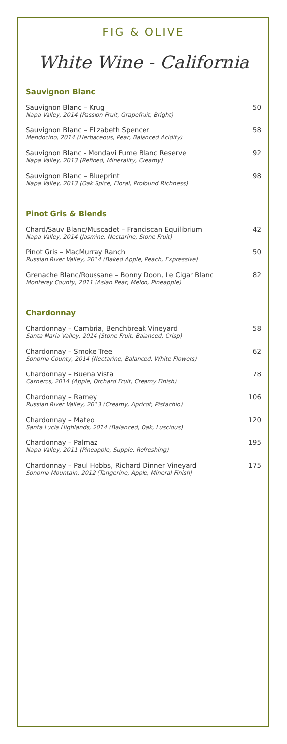FIG & OLIVE
White Wine - California
Sauvignon Blanc
Sauvignon Blanc – Krug
Napa Valley, 2014 (Passion Fruit, Grapefruit, Bright)
50
Sauvignon Blanc – Elizabeth Spencer
Mendocino, 2014 (Herbaceous, Pear, Balanced Acidity)
58
Sauvignon Blanc - Mondavi Fume Blanc Reserve
Napa Valley, 2013 (Refined, Minerality, Creamy)
92
Sauvignon Blanc – Blueprint
Napa Valley, 2013 (Oak Spice, Floral, Profound Richness)
98
Pinot Gris & Blends
Chard/Sauv Blanc/Muscadet – Franciscan Equilibrium
Napa Valley, 2014 (Jasmine, Nectarine, Stone Fruit)
42
Pinot Gris – MacMurray Ranch
Russian River Valley, 2014 (Baked Apple, Peach, Expressive)
50
Grenache Blanc/Roussane – Bonny Doon, Le Cigar Blanc
Monterey County, 2011 (Asian Pear, Melon, Pineapple)
82
Chardonnay
Chardonnay – Cambria, Benchbreak Vineyard
Santa Maria Valley, 2014 (Stone Fruit, Balanced, Crisp)
58
Chardonnay – Smoke Tree
Sonoma County, 2014 (Nectarine, Balanced, White Flowers)
62
Chardonnay – Buena Vista
Carneros, 2014 (Apple, Orchard Fruit, Creamy Finish)
78
Chardonnay – Ramey
Russian River Valley, 2013 (Creamy, Apricot, Pistachio)
106
Chardonnay – Mateo
Santa Lucia Highlands, 2014 (Balanced, Oak, Luscious)
120
Chardonnay – Palmaz
Napa Valley, 2011 (Pineapple, Supple, Refreshing)
195
Chardonnay – Paul Hobbs, Richard Dinner Vineyard
Sonoma Mountain, 2012 (Tangerine, Apple, Mineral Finish)
175